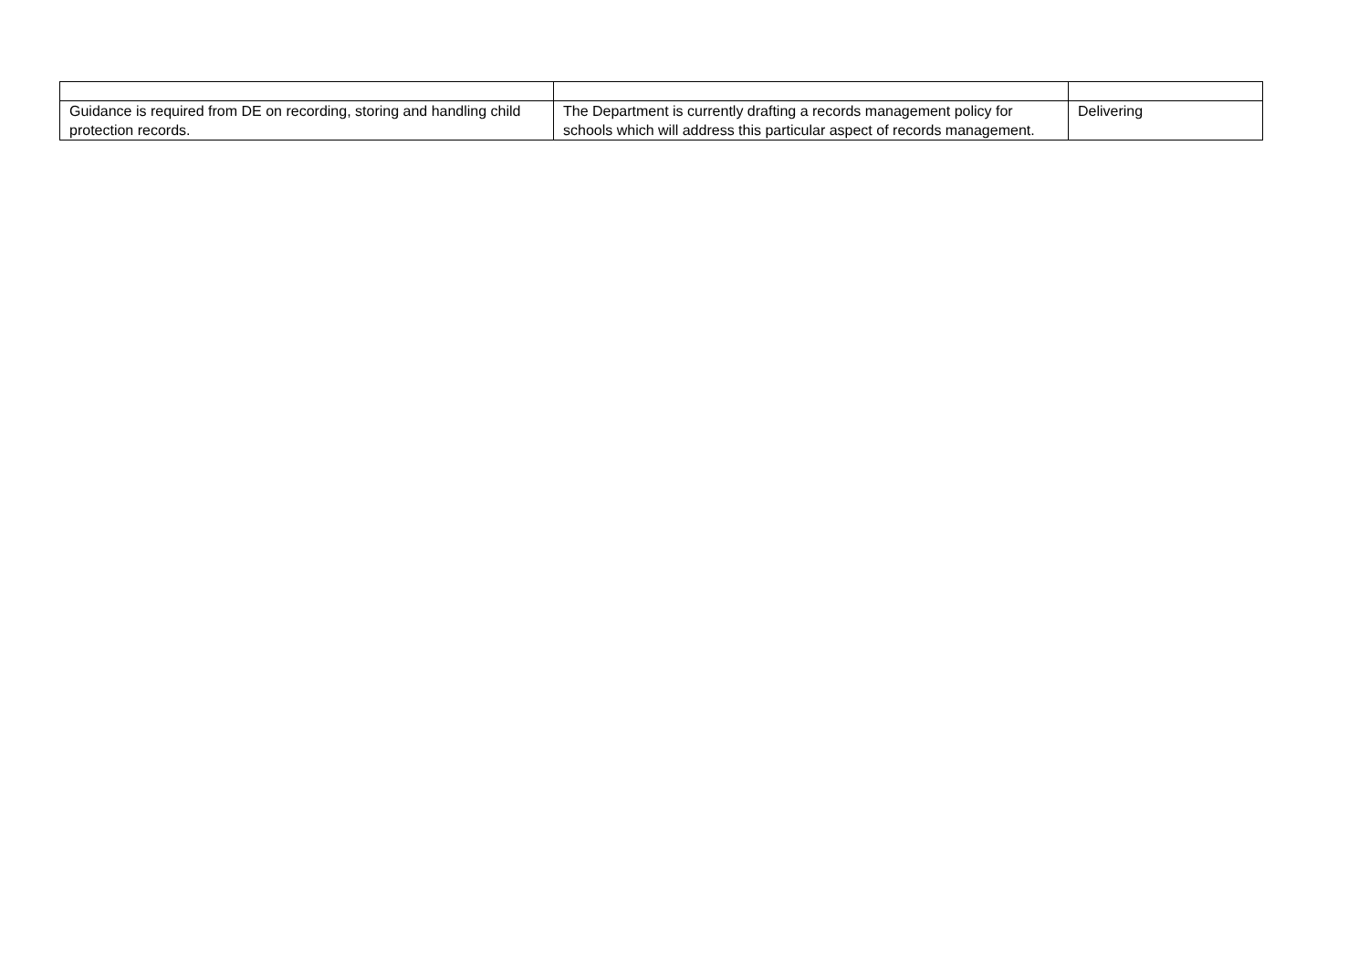| Guidance is required from DE on recording, storing and handling child protection records. | The Department is currently drafting a records management policy for schools which will address this particular aspect of records management. | Delivering |